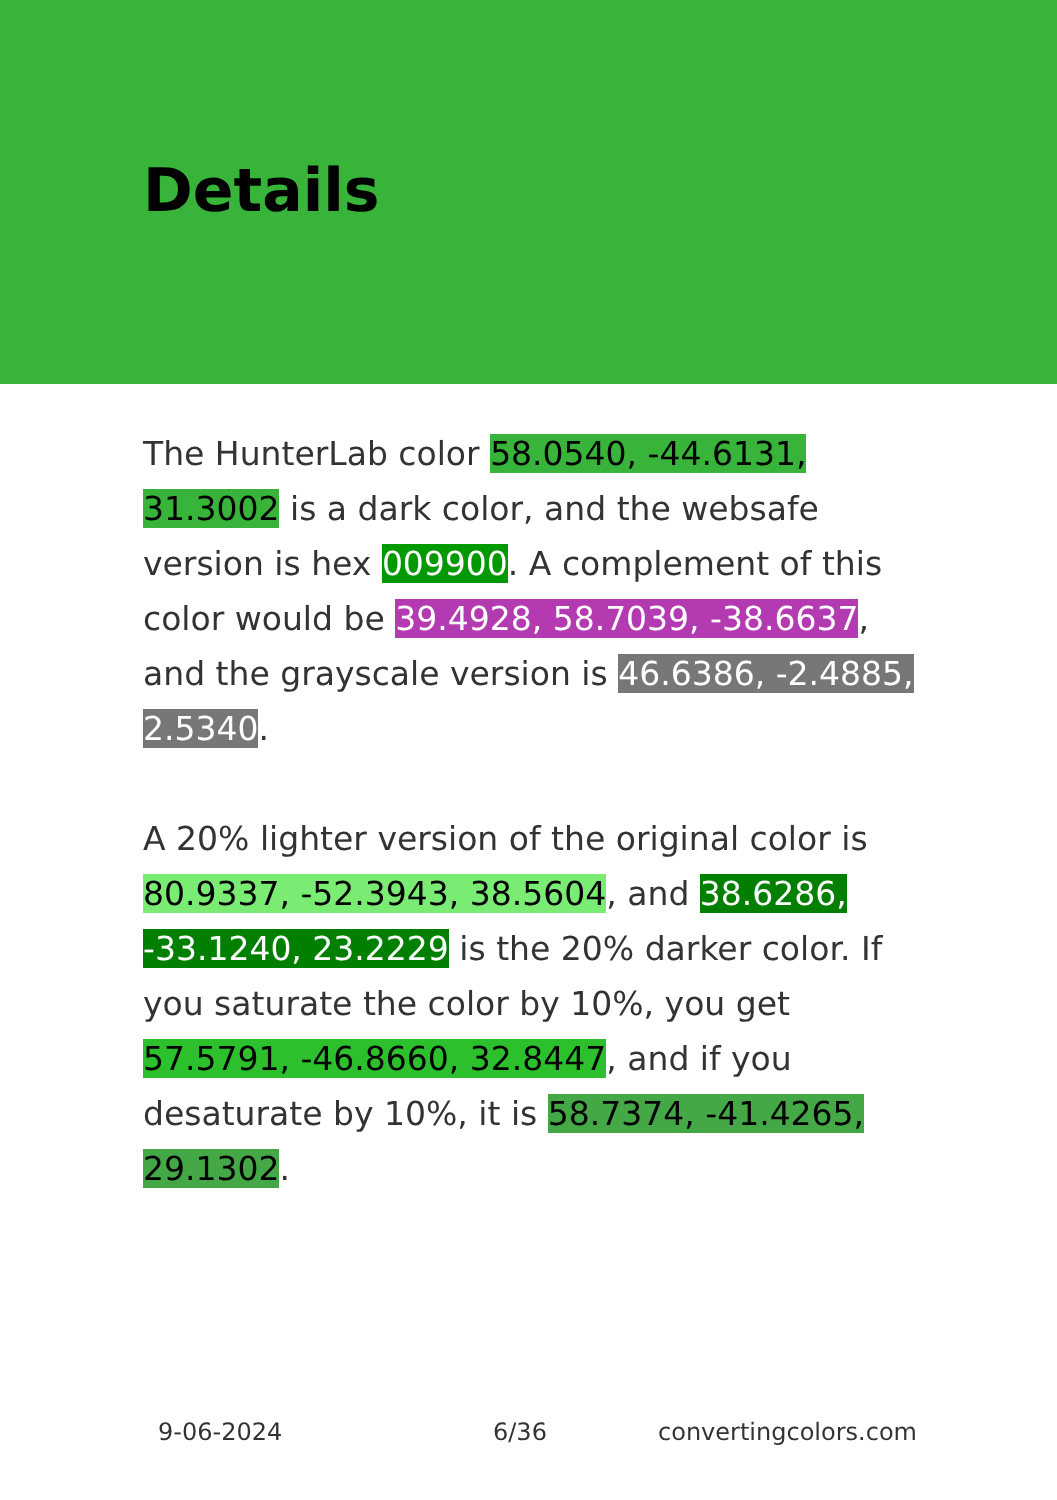Details
The HunterLab color 58.0540, -44.6131, 31.3002 is a dark color, and the websafe version is hex 009900. A complement of this color would be 39.4928, 58.7039, -38.6637, and the grayscale version is 46.6386, -2.4885, 2.5340.
A 20% lighter version of the original color is 80.9337, -52.3943, 38.5604, and 38.6286, -33.1240, 23.2229 is the 20% darker color. If you saturate the color by 10%, you get 57.5791, -46.8660, 32.8447, and if you desaturate by 10%, it is 58.7374, -41.4265, 29.1302.
9-06-2024 6/36 convertingcolors.com